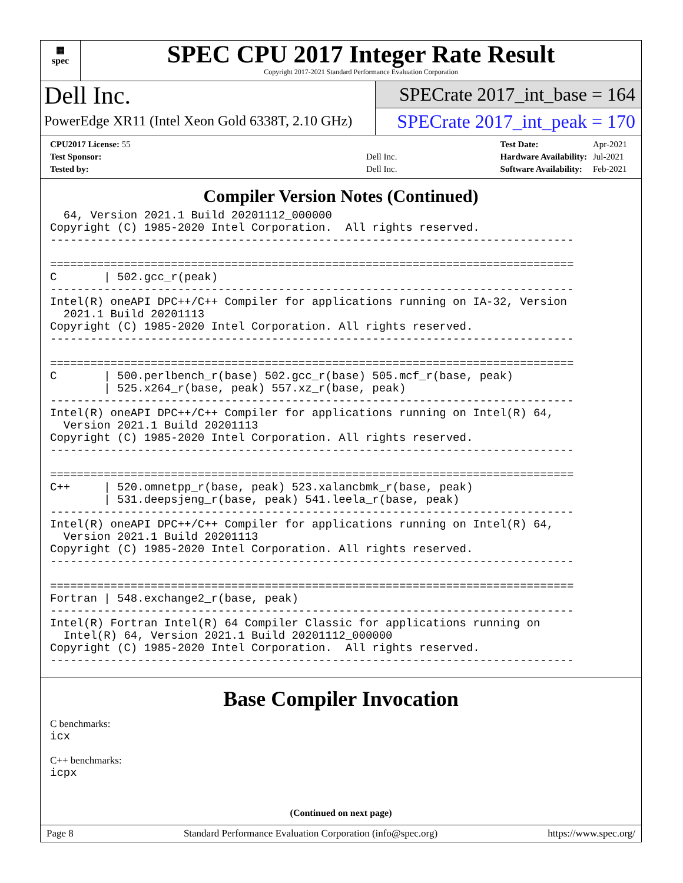▦
spec
SPEC CPU 2017 Integer Rate Result
Copyright 2017-2021 Standard Performance Evaluation Corporation
Dell Inc.
PowerEdge XR11 (Intel Xeon Gold 6338T, 2.10 GHz)
SPECrate 2017_int_base = 164
SPECrate 2017_int_peak = 170
| CPU2017 License: 55 | |
| Test Sponsor: | Dell Inc. |
| Tested by: | Dell Inc. |
| Test Date: | Apr-2021 |
| Hardware Availability: | Jul-2021 |
| Software Availability: | Feb-2021 |
Compiler Version Notes (Continued)
  64, Version 2021.1 Build 20201112_000000
Copyright (C) 1985-2020 Intel Corporation.  All rights reserved.
------------------------------------------------------------------------------

==============================================================================
C       | 502.gcc_r(peak)
------------------------------------------------------------------------------
Intel(R) oneAPI DPC++/C++ Compiler for applications running on IA-32, Version
  2021.1 Build 20201113
Copyright (C) 1985-2020 Intel Corporation. All rights reserved.
------------------------------------------------------------------------------

==============================================================================
C       | 500.perlbench_r(base) 502.gcc_r(base) 505.mcf_r(base, peak)
        | 525.x264_r(base, peak) 557.xz_r(base, peak)
------------------------------------------------------------------------------
Intel(R) oneAPI DPC++/C++ Compiler for applications running on Intel(R) 64,
  Version 2021.1 Build 20201113
Copyright (C) 1985-2020 Intel Corporation. All rights reserved.
------------------------------------------------------------------------------

==============================================================================
C++     | 520.omnetpp_r(base, peak) 523.xalancbmk_r(base, peak)
        | 531.deepsjeng_r(base, peak) 541.leela_r(base, peak)
------------------------------------------------------------------------------
Intel(R) oneAPI DPC++/C++ Compiler for applications running on Intel(R) 64,
  Version 2021.1 Build 20201113
Copyright (C) 1985-2020 Intel Corporation. All rights reserved.
------------------------------------------------------------------------------

==============================================================================
Fortran | 548.exchange2_r(base, peak)
------------------------------------------------------------------------------
Intel(R) Fortran Intel(R) 64 Compiler Classic for applications running on
  Intel(R) 64, Version 2021.1 Build 20201112_000000
Copyright (C) 1985-2020 Intel Corporation.  All rights reserved.
------------------------------------------------------------------------------
Base Compiler Invocation
C benchmarks:
icx
C++ benchmarks:
icpx
(Continued on next page)
Page 8 Standard Performance Evaluation Corporation (info@spec.org) https://www.spec.org/